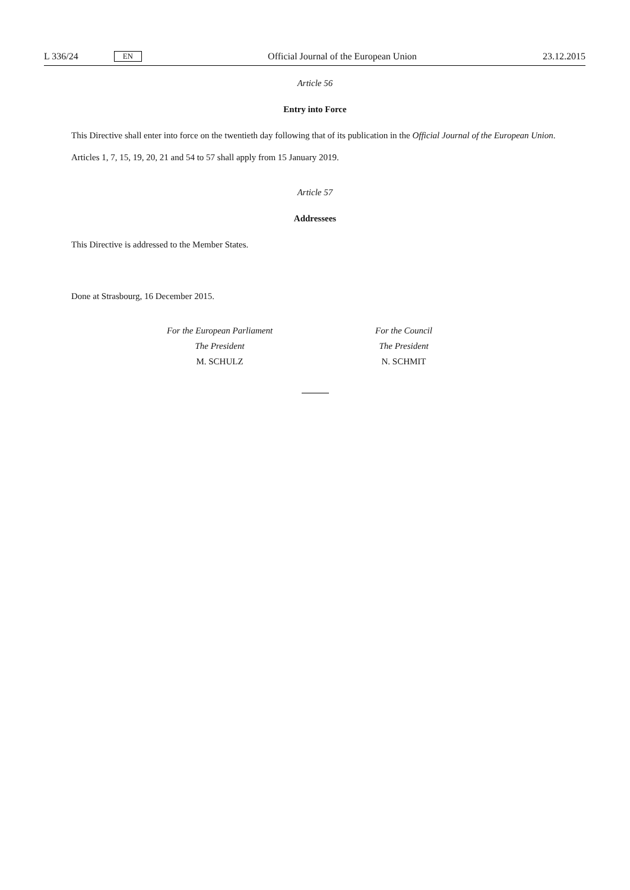L 336/24 EN
Official Journal of the European Union 23.12.2015
Article 56
Entry into Force
This Directive shall enter into force on the twentieth day following that of its publication in the Official Journal of the European Union.
Articles 1, 7, 15, 19, 20, 21 and 54 to 57 shall apply from 15 January 2019.
Article 57
Addressees
This Directive is addressed to the Member States.
Done at Strasbourg, 16 December 2015.
For the European Parliament
The President
M. SCHULZ
For the Council
The President
N. SCHMIT